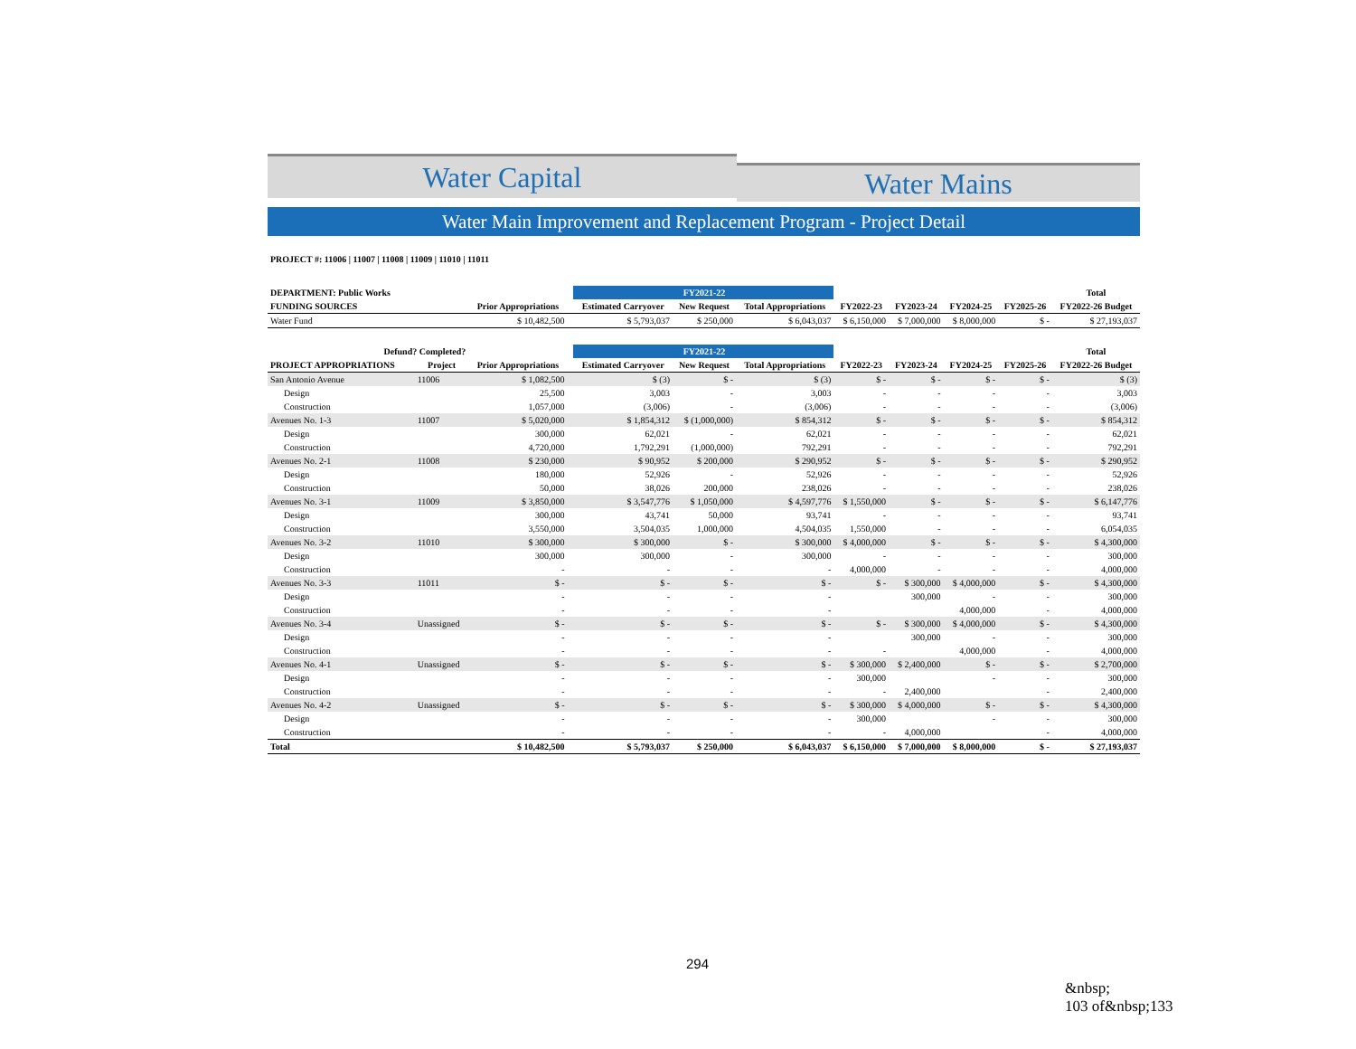Water Capital
Water Mains
Water Main Improvement and Replacement Program - Project Detail
PROJECT #: 11006 | 11007 | 11008 | 11009 | 11010 | 11011
| DEPARTMENT: Public Works | | | | | FY2021-22 | | | | | | Total |
| --- | --- | --- | --- | --- | --- | --- | --- | --- | --- | --- | --- |
| FUNDING SOURCES | | Prior Appropriations | | Estimated Carryover | New Request | Total Appropriations | FY2022-23 | FY2023-24 | FY2024-25 | FY2025-26 | FY2022-26 Budget |
| Water Fund | | $ 10,482,500 | | $ 5,793,037 | $ 250,000 | $ 6,043,037 | $ 6,150,000 | $ 7,000,000 | $ 8,000,000 | $ - | $ 27,193,037 |
| Defund? Completed? | | | | | FY2021-22 | | | | | | Total |
| PROJECT APPROPRIATIONS | Project | Prior Appropriations | | Estimated Carryover | New Request | Total Appropriations | FY2022-23 | FY2023-24 | FY2024-25 | FY2025-26 | FY2022-26 Budget |
| San Antonio Avenue | 11006 | $ 1,082,500 | | $ (3) | $ - | $ (3) | $ - | $ - | $ - | $ - | $ (3) |
| Design | | 25,500 | | 3,003 | - | 3,003 | - | - | - | - | 3,003 |
| Construction | | 1,057,000 | | (3,006) | - | (3,006) | - | - | - | - | (3,006) |
| Avenues No. 1-3 | 11007 | $ 5,020,000 | | $ 1,854,312 | $ (1,000,000) | $ 854,312 | $ - | $ - | $ - | $ - | $ 854,312 |
| Design | | 300,000 | | 62,021 | - | 62,021 | - | - | - | - | 62,021 |
| Construction | | 4,720,000 | | 1,792,291 | (1,000,000) | 792,291 | - | - | - | - | 792,291 |
| Avenues No. 2-1 | 11008 | $ 230,000 | | $ 90,952 | $ 200,000 | $ 290,952 | $ - | $ - | $ - | $ - | $ 290,952 |
| Design | | 180,000 | | 52,926 | - | 52,926 | - | - | - | - | 52,926 |
| Construction | | 50,000 | | 38,026 | 200,000 | 238,026 | - | - | - | - | 238,026 |
| Avenues No. 3-1 | 11009 | $ 3,850,000 | | $ 3,547,776 | $ 1,050,000 | $ 4,597,776 | $ 1,550,000 | $ - | $ - | $ - | $ 6,147,776 |
| Design | | 300,000 | | 43,741 | 50,000 | 93,741 | - | - | - | - | 93,741 |
| Construction | | 3,550,000 | | 3,504,035 | 1,000,000 | 4,504,035 | 1,550,000 | - | - | - | 6,054,035 |
| Avenues No. 3-2 | 11010 | $ 300,000 | | $ 300,000 | $ - | $ 300,000 | $ 4,000,000 | $ - | $ - | $ - | $ 4,300,000 |
| Design | | 300,000 | | 300,000 | - | 300,000 | - | - | - | - | 300,000 |
| Construction | | - | | - | - | - | 4,000,000 | - | - | - | 4,000,000 |
| Avenues No. 3-3 | 11011 | $ - | | $ - | $ - | $ - | $ - | $ 300,000 | $ 4,000,000 | $ - | $ 4,300,000 |
| Design | | - | | - | - | - | | 300,000 | - | - | 300,000 |
| Construction | | - | | - | - | - | | | 4,000,000 | - | 4,000,000 |
| Avenues No. 3-4 | Unassigned | $ - | | $ - | $ - | $ - | $ - | $ 300,000 | $ 4,000,000 | $ - | $ 4,300,000 |
| Design | | - | | - | - | - | | 300,000 | - | - | 300,000 |
| Construction | | - | | - | - | - | - | | 4,000,000 | - | 4,000,000 |
| Avenues No. 4-1 | Unassigned | $ - | | $ - | $ - | $ - | $ 300,000 | $ 2,400,000 | $ - | $ - | $ 2,700,000 |
| Design | | - | | - | - | - | 300,000 | | - | - | 300,000 |
| Construction | | - | | - | - | - | - | 2,400,000 | | - | 2,400,000 |
| Avenues No. 4-2 | Unassigned | $ - | | $ - | $ - | $ - | $ 300,000 | $ 4,000,000 | $ - | $ - | $ 4,300,000 |
| Design | | - | | - | - | - | 300,000 | | - | - | 300,000 |
| Construction | | - | | - | - | - | - | 4,000,000 | | - | 4,000,000 |
| Total | | $ 10,482,500 | | $ 5,793,037 | $ 250,000 | $ 6,043,037 | $ 6,150,000 | $ 7,000,000 | $ 8,000,000 | $ - | $ 27,193,037 |
294
&nbsp;
103 of&nbsp;133